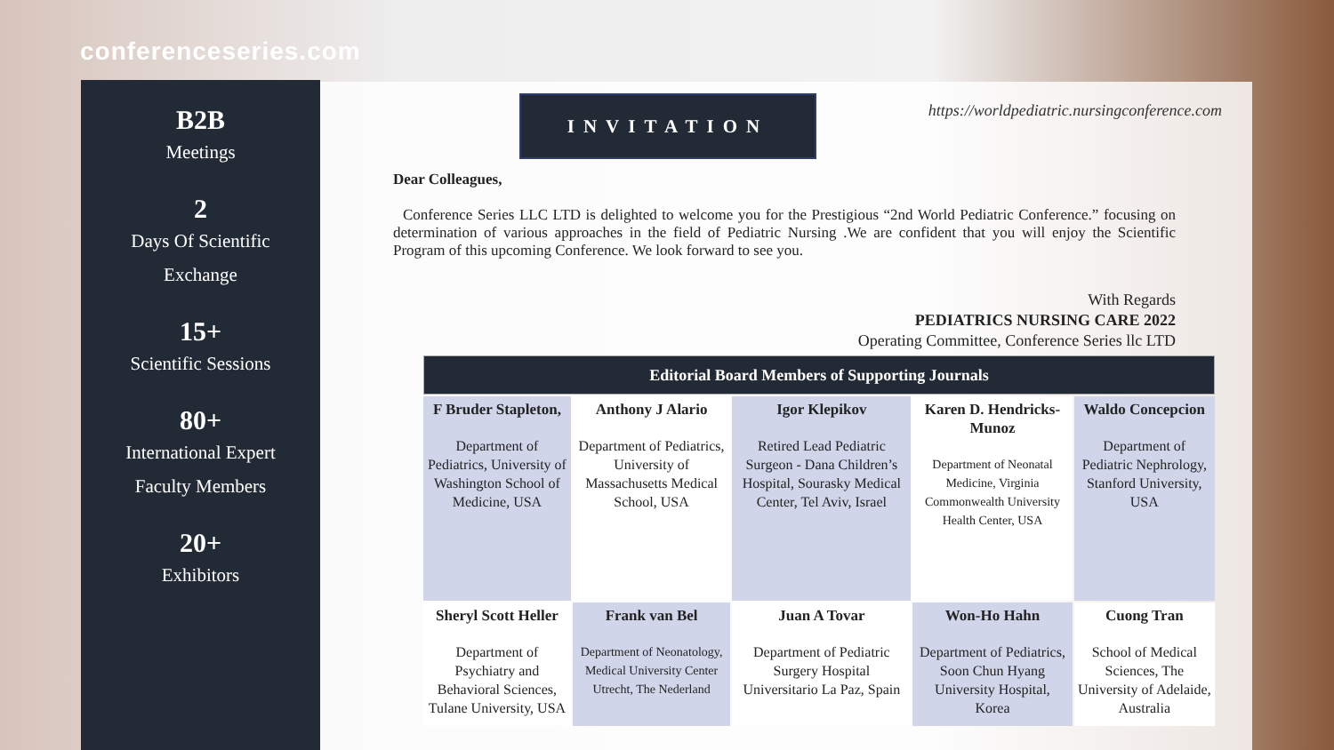conferenceseries.com
B2B
Meetings
2
Days Of Scientific
Exchange
15+
Scientific Sessions
80+
International Expert
Faculty Members
20+
Exhibitors
INVITATION
https://worldpediatric.nursingconference.com
Dear Colleagues,
Conference Series LLC LTD is delighted to welcome you for the Prestigious “2nd World Pediatric Conference.” focusing on determination of various approaches in the field of Pediatric Nursing .We are confident that you will enjoy the Scientific Program of this upcoming Conference. We look forward to see you.
With Regards
PEDIATRICS NURSING CARE 2022
Operating Committee, Conference Series llc LTD
| Editorial Board Members of Supporting Journals | | | | |
| --- | --- | --- | --- | --- |
| F Bruder Stapleton, Department of Pediatrics, University of Washington School of Medicine, USA | Anthony J Alario Department of Pediatrics, University of Massachusetts Medical School, USA | Igor Klepikov Retired Lead Pediatric Surgeon - Dana Children’s Hospital, Sourasky Medical Center, Tel Aviv, Israel | Karen D. Hendricks-Munoz Department of Neonatal Medicine, Virginia Commonwealth University Health Center, USA | Waldo Concepcion Department of Pediatric Nephrology, Stanford University, USA |
| Sheryl Scott Heller Department of Psychiatry and Behavioral Sciences, Tulane University, USA | Frank van Bel Department of Neonatology, Medical University Center Utrecht, The Nederland | Juan A Tovar Department of Pediatric Surgery Hospital Universitario La Paz, Spain | Won-Ho Hahn Department of Pediatrics, Soon Chun Hyang University Hospital, Korea | Cuong Tran School of Medical Sciences, The University of Adelaide, Australia |